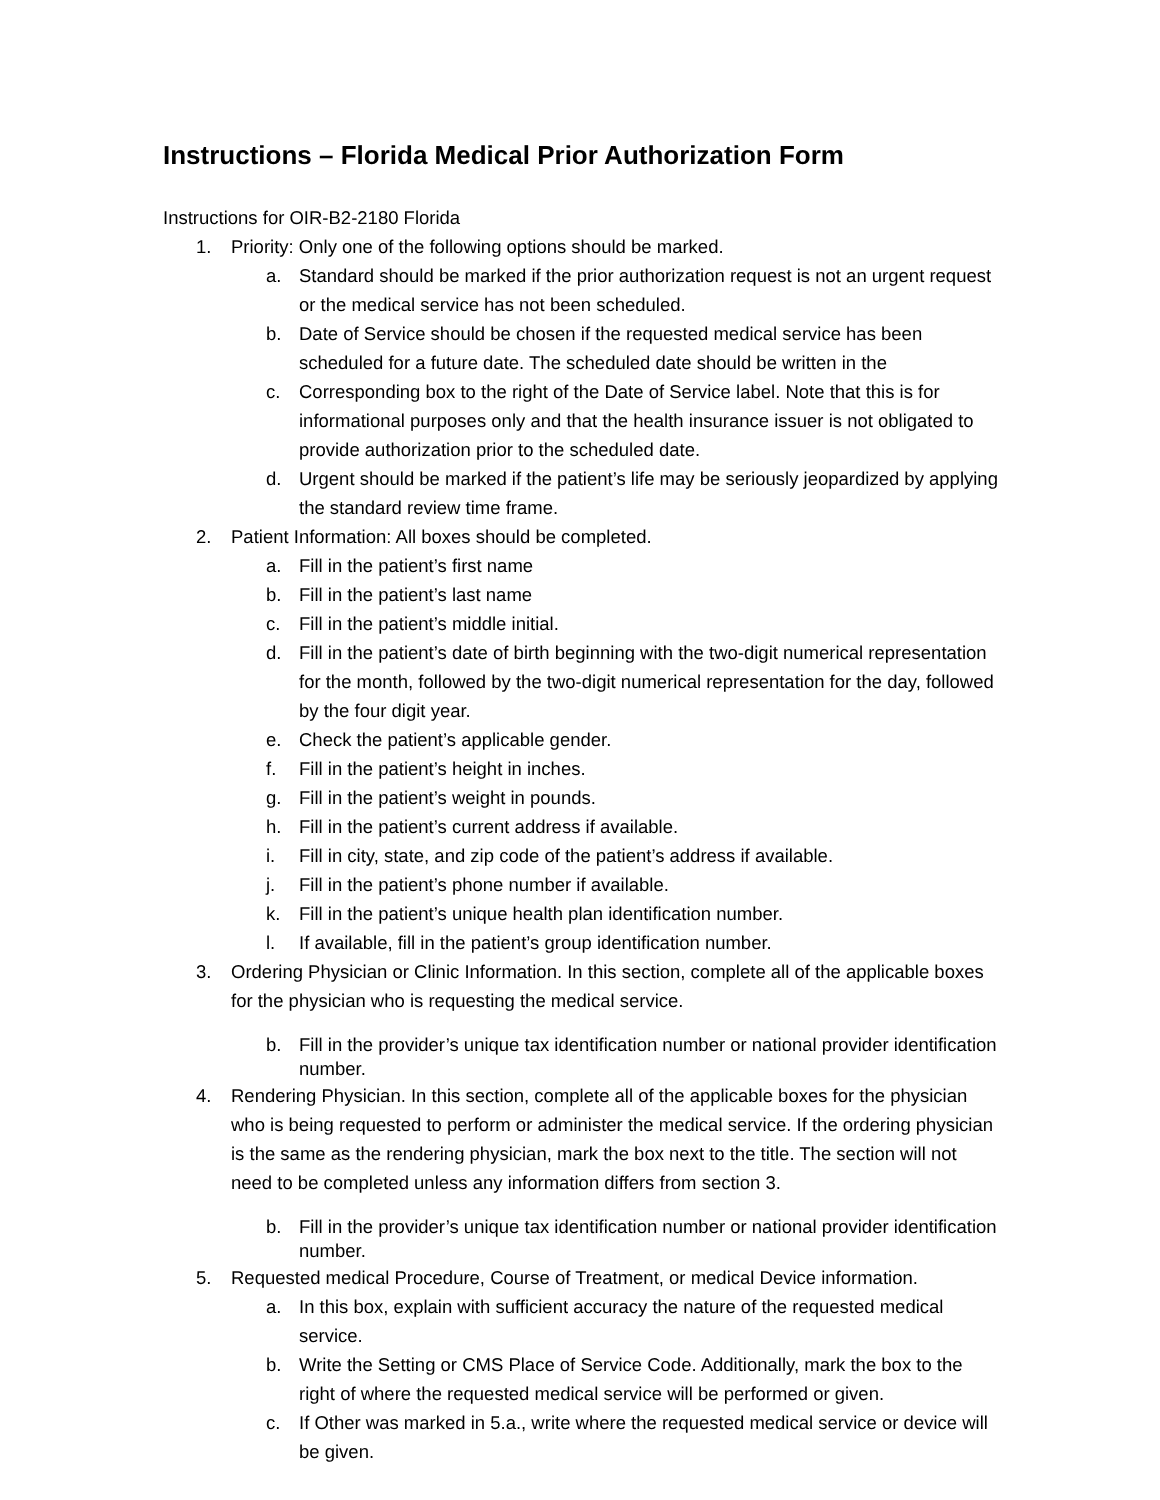Instructions – Florida Medical Prior Authorization Form
Instructions for OIR-B2-2180 Florida
1. Priority: Only one of the following options should be marked.
a. Standard should be marked if the prior authorization request is not an urgent request or the medical service has not been scheduled.
b. Date of Service should be chosen if the requested medical service has been scheduled for a future date. The scheduled date should be written in the
c. Corresponding box to the right of the Date of Service label. Note that this is for informational purposes only and that the health insurance issuer is not obligated to provide authorization prior to the scheduled date.
d. Urgent should be marked if the patient’s life may be seriously jeopardized by applying the standard review time frame.
2. Patient Information: All boxes should be completed.
a. Fill in the patient’s first name
b. Fill in the patient’s last name
c. Fill in the patient’s middle initial.
d. Fill in the patient’s date of birth beginning with the two-digit numerical representation for the month, followed by the two-digit numerical representation for the day, followed by the four digit year.
e. Check the patient’s applicable gender.
f. Fill in the patient’s height in inches.
g. Fill in the patient’s weight in pounds.
h. Fill in the patient’s current address if available.
i. Fill in city, state, and zip code of the patient’s address if available.
j. Fill in the patient’s phone number if available.
k. Fill in the patient’s unique health plan identification number.
l. If available, fill in the patient’s group identification number.
3. Ordering Physician or Clinic Information. In this section, complete all of the applicable boxes for the physician who is requesting the medical service.
b. Fill in the provider’s unique tax identification number or national provider identification number.
4. Rendering Physician. In this section, complete all of the applicable boxes for the physician who is being requested to perform or administer the medical service. If the ordering physician is the same as the rendering physician, mark the box next to the title. The section will not need to be completed unless any information differs from section 3.
b. Fill in the provider’s unique tax identification number or national provider identification number.
5. Requested medical Procedure, Course of Treatment, or medical Device information.
a. In this box, explain with sufficient accuracy the nature of the requested medical service.
b. Write the Setting or CMS Place of Service Code. Additionally, mark the box to the right of where the requested medical service will be performed or given.
c. If Other was marked in 5.a., write where the requested medical service or device will be given.